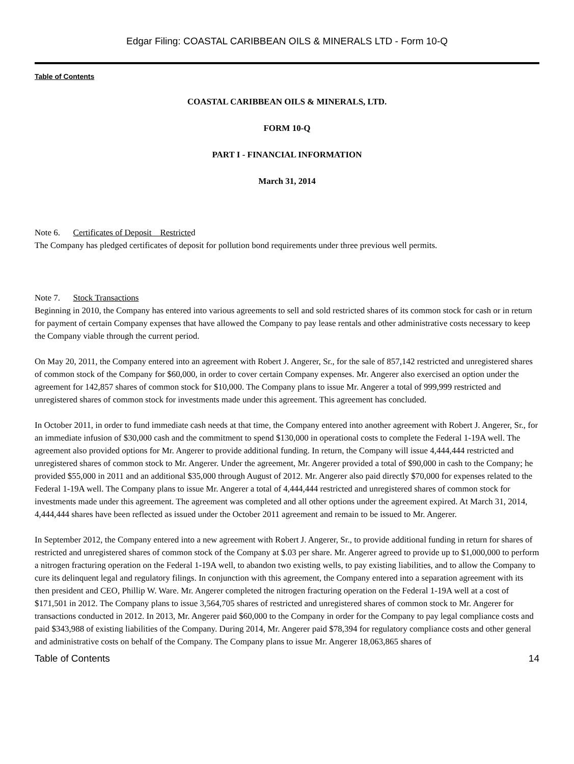Edgar Filing: COASTAL CARIBBEAN OILS & MINERALS LTD - Form 10-Q
Table of Contents
COASTAL CARIBBEAN OILS & MINERALS, LTD.
FORM 10-Q
PART I - FINANCIAL INFORMATION
March 31, 2014
Note 6. Certificates of Deposit Restricted
The Company has pledged certificates of deposit for pollution bond requirements under three previous well permits.
Note 7. Stock Transactions
Beginning in 2010, the Company has entered into various agreements to sell and sold restricted shares of its common stock for cash or in return for payment of certain Company expenses that have allowed the Company to pay lease rentals and other administrative costs necessary to keep the Company viable through the current period.
On May 20, 2011, the Company entered into an agreement with Robert J. Angerer, Sr., for the sale of 857,142 restricted and unregistered shares of common stock of the Company for $60,000, in order to cover certain Company expenses. Mr. Angerer also exercised an option under the agreement for 142,857 shares of common stock for $10,000. The Company plans to issue Mr. Angerer a total of 999,999 restricted and unregistered shares of common stock for investments made under this agreement. This agreement has concluded.
In October 2011, in order to fund immediate cash needs at that time, the Company entered into another agreement with Robert J. Angerer, Sr., for an immediate infusion of $30,000 cash and the commitment to spend $130,000 in operational costs to complete the Federal 1-19A well. The agreement also provided options for Mr. Angerer to provide additional funding. In return, the Company will issue 4,444,444 restricted and unregistered shares of common stock to Mr. Angerer. Under the agreement, Mr. Angerer provided a total of $90,000 in cash to the Company; he provided $55,000 in 2011 and an additional $35,000 through August of 2012. Mr. Angerer also paid directly $70,000 for expenses related to the Federal 1-19A well. The Company plans to issue Mr. Angerer a total of 4,444,444 restricted and unregistered shares of common stock for investments made under this agreement. The agreement was completed and all other options under the agreement expired. At March 31, 2014, 4,444,444 shares have been reflected as issued under the October 2011 agreement and remain to be issued to Mr. Angerer.
In September 2012, the Company entered into a new agreement with Robert J. Angerer, Sr., to provide additional funding in return for shares of restricted and unregistered shares of common stock of the Company at $.03 per share. Mr. Angerer agreed to provide up to $1,000,000 to perform a nitrogen fracturing operation on the Federal 1-19A well, to abandon two existing wells, to pay existing liabilities, and to allow the Company to cure its delinquent legal and regulatory filings. In conjunction with this agreement, the Company entered into a separation agreement with its then president and CEO, Phillip W. Ware. Mr. Angerer completed the nitrogen fracturing operation on the Federal 1-19A well at a cost of $171,501 in 2012. The Company plans to issue 3,564,705 shares of restricted and unregistered shares of common stock to Mr. Angerer for transactions conducted in 2012. In 2013, Mr. Angerer paid $60,000 to the Company in order for the Company to pay legal compliance costs and paid $343,988 of existing liabilities of the Company. During 2014, Mr. Angerer paid $78,394 for regulatory compliance costs and other general and administrative costs on behalf of the Company. The Company plans to issue Mr. Angerer 18,063,865 shares of
Table of Contents 14